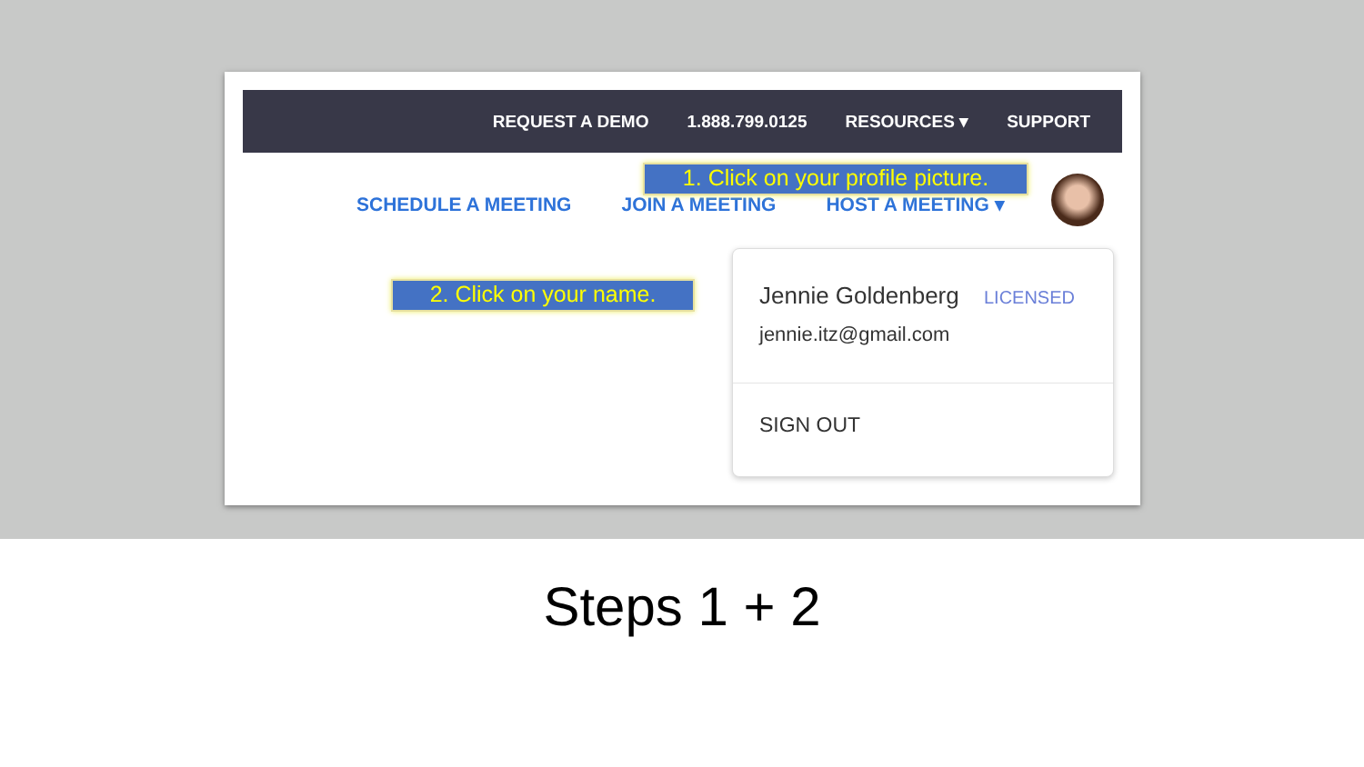REQUEST A DEMO 1.888.799.0125 RESOURCES ▾ SUPPORT
SCHEDULE A MEETING JOIN A MEETING HOST A MEETING ▾
1. Click on your profile picture.
2. Click on your name.
Jennie Goldenberg LICENSED
jennie.itz@gmail.com
SIGN OUT
Steps 1 + 2